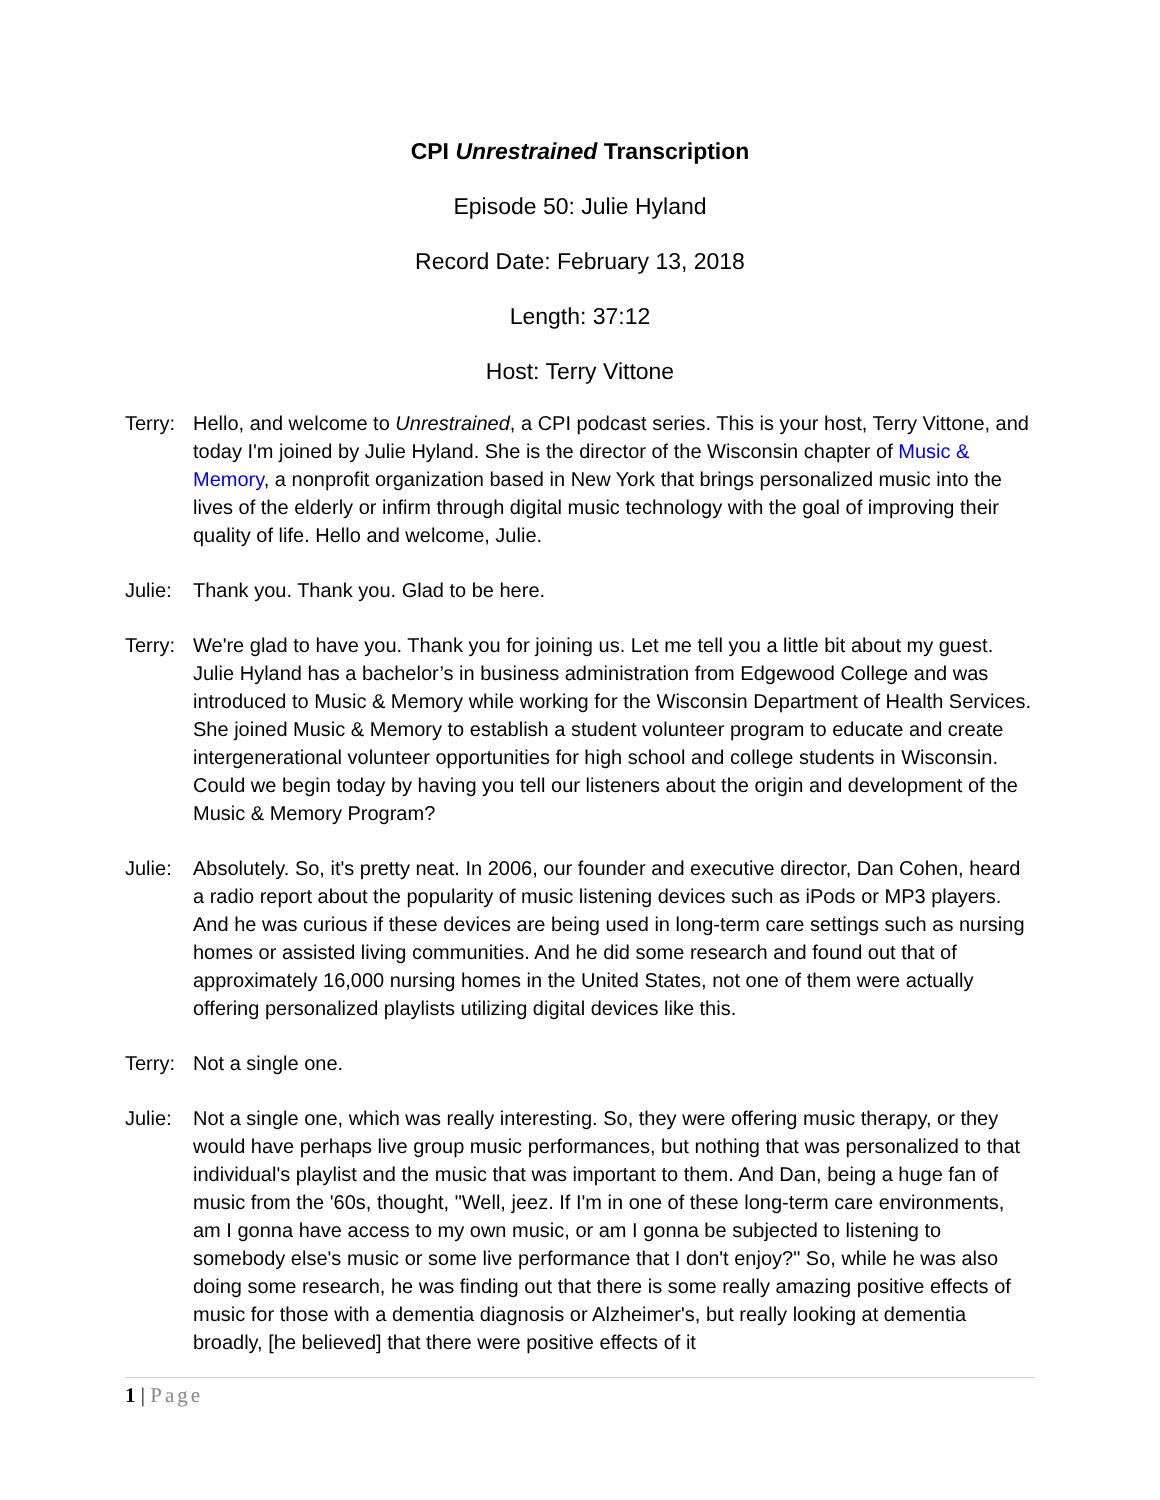CPI Unrestrained Transcription
Episode 50: Julie Hyland
Record Date: February 13, 2018
Length: 37:12
Host: Terry Vittone
Terry:
Hello, and welcome to Unrestrained, a CPI podcast series. This is your host, Terry Vittone, and today I'm joined by Julie Hyland. She is the director of the Wisconsin chapter of Music & Memory, a nonprofit organization based in New York that brings personalized music into the lives of the elderly or infirm through digital music technology with the goal of improving their quality of life. Hello and welcome, Julie.
Julie:
Thank you. Thank you. Glad to be here.
Terry:
We're glad to have you. Thank you for joining us. Let me tell you a little bit about my guest. Julie Hyland has a bachelor’s in business administration from Edgewood College and was introduced to Music & Memory while working for the Wisconsin Department of Health Services. She joined Music & Memory to establish a student volunteer program to educate and create intergenerational volunteer opportunities for high school and college students in Wisconsin. Could we begin today by having you tell our listeners about the origin and development of the Music & Memory Program?
Julie:
Absolutely. So, it's pretty neat. In 2006, our founder and executive director, Dan Cohen, heard a radio report about the popularity of music listening devices such as iPods or MP3 players. And he was curious if these devices are being used in long-term care settings such as nursing homes or assisted living communities. And he did some research and found out that of approximately 16,000 nursing homes in the United States, not one of them were actually offering personalized playlists utilizing digital devices like this.
Terry:
Not a single one.
Julie:
Not a single one, which was really interesting. So, they were offering music therapy, or they would have perhaps live group music performances, but nothing that was personalized to that individual's playlist and the music that was important to them. And Dan, being a huge fan of music from the '60s, thought, "Well, jeez. If I'm in one of these long-term care environments, am I gonna have access to my own music, or am I gonna be subjected to listening to somebody else's music or some live performance that I don't enjoy?" So, while he was also doing some research, he was finding out that there is some really amazing positive effects of music for those with a dementia diagnosis or Alzheimer's, but really looking at dementia broadly, [he believed] that there were positive effects of it
1 | Page